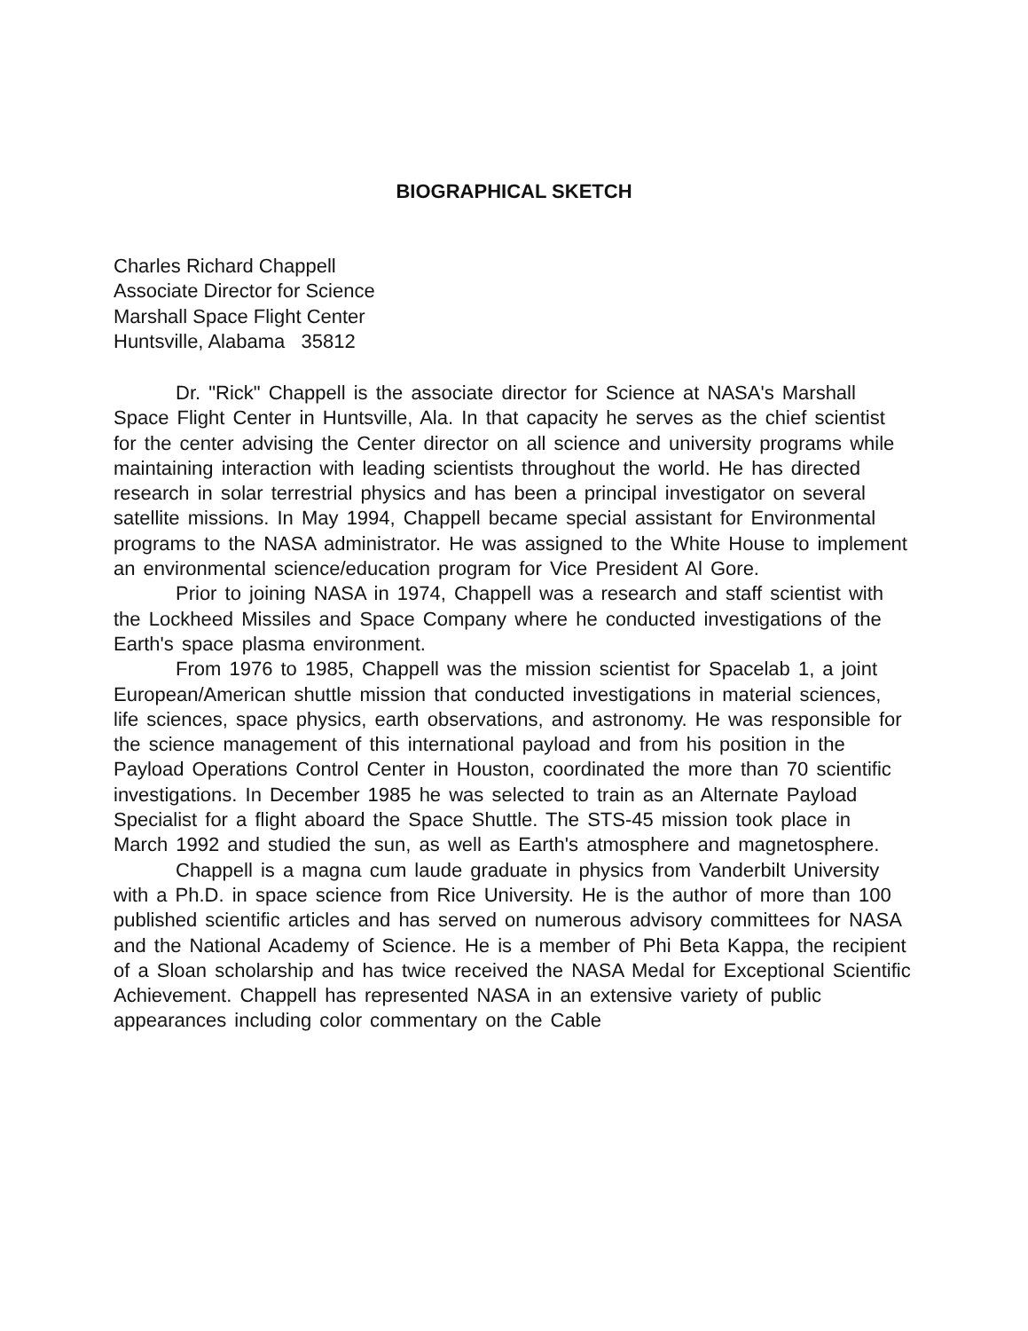BIOGRAPHICAL SKETCH
Charles Richard Chappell
Associate Director for Science
Marshall Space Flight Center
Huntsville, Alabama 35812
Dr. "Rick" Chappell is the associate director for Science at NASA's Marshall Space Flight Center in Huntsville, Ala. In that capacity he serves as the chief scientist for the center advising the Center director on all science and university programs while maintaining interaction with leading scientists throughout the world. He has directed research in solar terrestrial physics and has been a principal investigator on several satellite missions. In May 1994, Chappell became special assistant for Environmental programs to the NASA administrator. He was assigned to the White House to implement an environmental science/education program for Vice President Al Gore.
Prior to joining NASA in 1974, Chappell was a research and staff scientist with the Lockheed Missiles and Space Company where he conducted investigations of the Earth's space plasma environment.
From 1976 to 1985, Chappell was the mission scientist for Spacelab 1, a joint European/American shuttle mission that conducted investigations in material sciences, life sciences, space physics, earth observations, and astronomy. He was responsible for the science management of this international payload and from his position in the Payload Operations Control Center in Houston, coordinated the more than 70 scientific investigations. In December 1985 he was selected to train as an Alternate Payload Specialist for a flight aboard the Space Shuttle. The STS-45 mission took place in March 1992 and studied the sun, as well as Earth's atmosphere and magnetosphere.
Chappell is a magna cum laude graduate in physics from Vanderbilt University with a Ph.D. in space science from Rice University. He is the author of more than 100 published scientific articles and has served on numerous advisory committees for NASA and the National Academy of Science. He is a member of Phi Beta Kappa, the recipient of a Sloan scholarship and has twice received the NASA Medal for Exceptional Scientific Achievement. Chappell has represented NASA in an extensive variety of public appearances including color commentary on the Cable